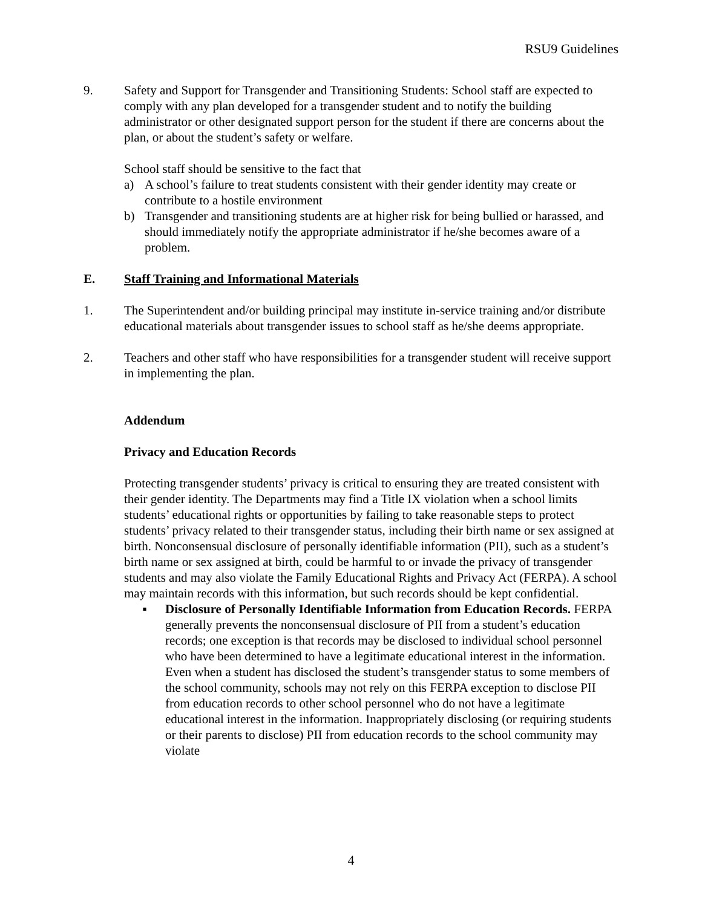RSU9 Guidelines
9. Safety and Support for Transgender and Transitioning Students: School staff are expected to comply with any plan developed for a transgender student and to notify the building administrator or other designated support person for the student if there are concerns about the plan, or about the student’s safety or welfare.
School staff should be sensitive to the fact that
a) A school’s failure to treat students consistent with their gender identity may create or contribute to a hostile environment
b) Transgender and transitioning students are at higher risk for being bullied or harassed, and should immediately notify the appropriate administrator if he/she becomes aware of a problem.
E. Staff Training and Informational Materials
1. The Superintendent and/or building principal may institute in-service training and/or distribute educational materials about transgender issues to school staff as he/she deems appropriate.
2. Teachers and other staff who have responsibilities for a transgender student will receive support in implementing the plan.
Addendum
Privacy and Education Records
Protecting transgender students’ privacy is critical to ensuring they are treated consistent with their gender identity. The Departments may find a Title IX violation when a school limits students’ educational rights or opportunities by failing to take reasonable steps to protect students’ privacy related to their transgender status, including their birth name or sex assigned at birth. Nonconsensual disclosure of personally identifiable information (PII), such as a student’s birth name or sex assigned at birth, could be harmful to or invade the privacy of transgender students and may also violate the Family Educational Rights and Privacy Act (FERPA). A school may maintain records with this information, but such records should be kept confidential.
▪ Disclosure of Personally Identifiable Information from Education Records. FERPA generally prevents the nonconsensual disclosure of PII from a student’s education records; one exception is that records may be disclosed to individual school personnel who have been determined to have a legitimate educational interest in the information. Even when a student has disclosed the student’s transgender status to some members of the school community, schools may not rely on this FERPA exception to disclose PII from education records to other school personnel who do not have a legitimate educational interest in the information. Inappropriately disclosing (or requiring students or their parents to disclose) PII from education records to the school community may violate
4